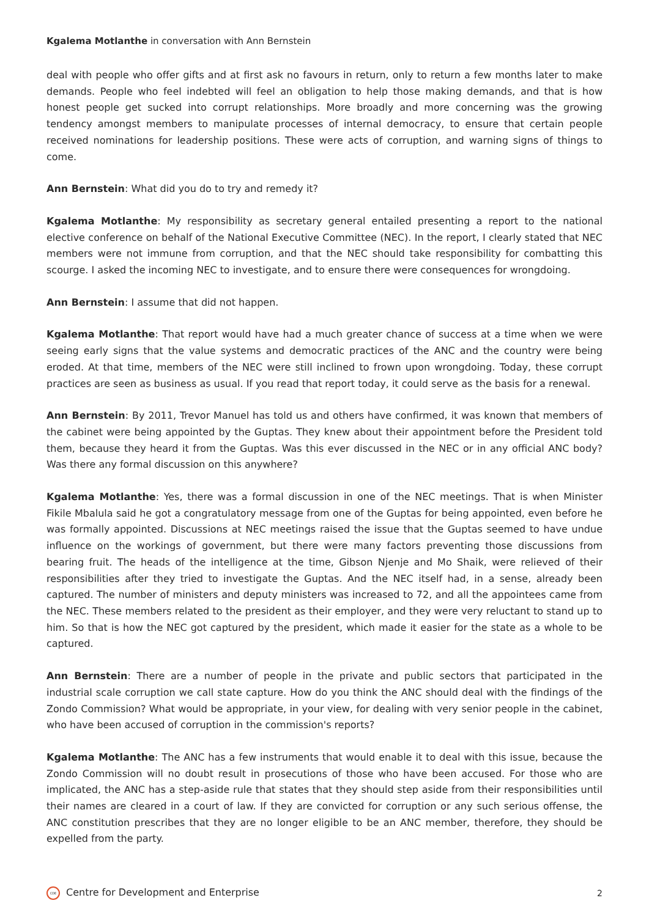Kgalema Motlanthe in conversation with Ann Bernstein
deal with people who offer gifts and at first ask no favours in return, only to return a few months later to make demands. People who feel indebted will feel an obligation to help those making demands, and that is how honest people get sucked into corrupt relationships. More broadly and more concerning was the growing tendency amongst members to manipulate processes of internal democracy, to ensure that certain people received nominations for leadership positions. These were acts of corruption, and warning signs of things to come.
Ann Bernstein: What did you do to try and remedy it?
Kgalema Motlanthe: My responsibility as secretary general entailed presenting a report to the national elective conference on behalf of the National Executive Committee (NEC). In the report, I clearly stated that NEC members were not immune from corruption, and that the NEC should take responsibility for combatting this scourge. I asked the incoming NEC to investigate, and to ensure there were consequences for wrongdoing.
Ann Bernstein: I assume that did not happen.
Kgalema Motlanthe: That report would have had a much greater chance of success at a time when we were seeing early signs that the value systems and democratic practices of the ANC and the country were being eroded. At that time, members of the NEC were still inclined to frown upon wrongdoing. Today, these corrupt practices are seen as business as usual. If you read that report today, it could serve as the basis for a renewal.
Ann Bernstein: By 2011, Trevor Manuel has told us and others have confirmed, it was known that members of the cabinet were being appointed by the Guptas. They knew about their appointment before the President told them, because they heard it from the Guptas. Was this ever discussed in the NEC or in any official ANC body? Was there any formal discussion on this anywhere?
Kgalema Motlanthe: Yes, there was a formal discussion in one of the NEC meetings. That is when Minister Fikile Mbalula said he got a congratulatory message from one of the Guptas for being appointed, even before he was formally appointed. Discussions at NEC meetings raised the issue that the Guptas seemed to have undue influence on the workings of government, but there were many factors preventing those discussions from bearing fruit. The heads of the intelligence at the time, Gibson Njenje and Mo Shaik, were relieved of their responsibilities after they tried to investigate the Guptas. And the NEC itself had, in a sense, already been captured. The number of ministers and deputy ministers was increased to 72, and all the appointees came from the NEC. These members related to the president as their employer, and they were very reluctant to stand up to him. So that is how the NEC got captured by the president, which made it easier for the state as a whole to be captured.
Ann Bernstein: There are a number of people in the private and public sectors that participated in the industrial scale corruption we call state capture. How do you think the ANC should deal with the findings of the Zondo Commission? What would be appropriate, in your view, for dealing with very senior people in the cabinet, who have been accused of corruption in the commission's reports?
Kgalema Motlanthe: The ANC has a few instruments that would enable it to deal with this issue, because the Zondo Commission will no doubt result in prosecutions of those who have been accused. For those who are implicated, the ANC has a step-aside rule that states that they should step aside from their responsibilities until their names are cleared in a court of law. If they are convicted for corruption or any such serious offense, the ANC constitution prescribes that they are no longer eligible to be an ANC member, therefore, they should be expelled from the party.
CDE Centre for Development and Enterprise 2